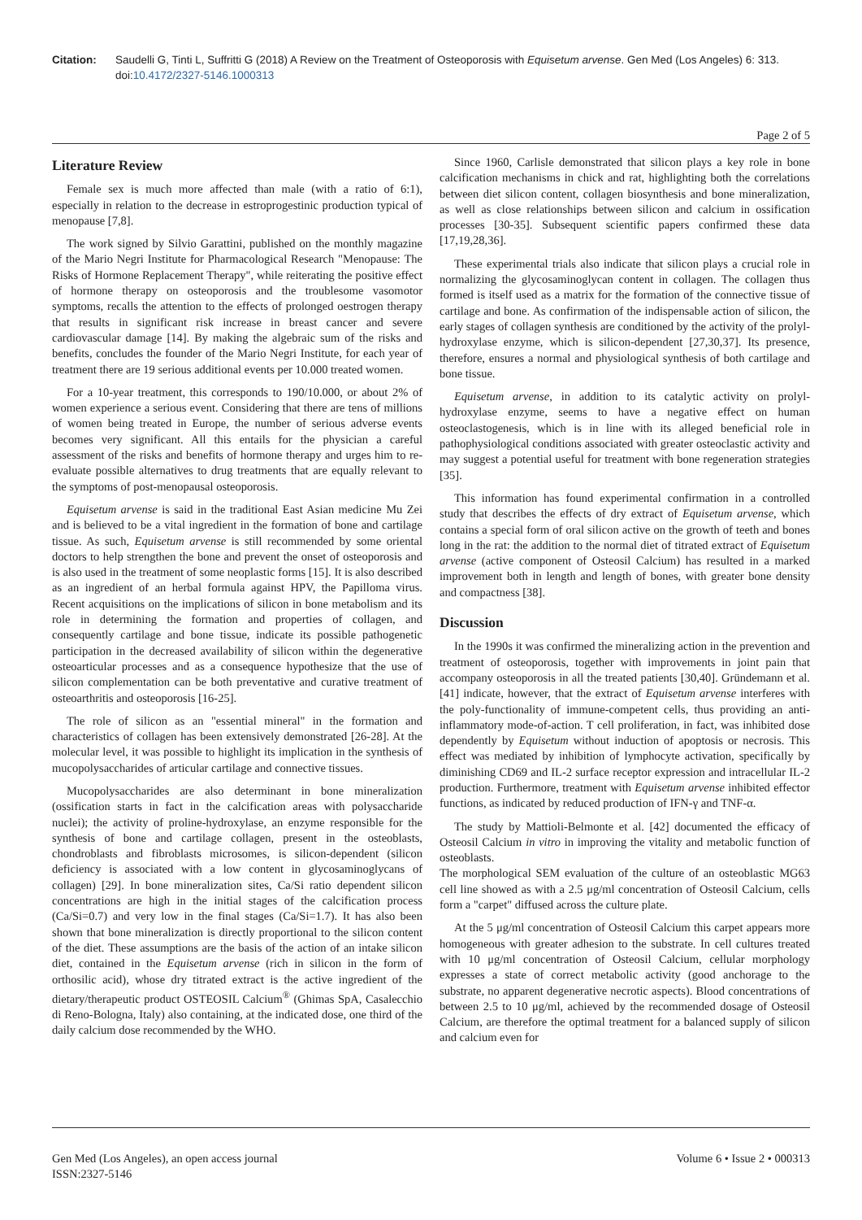Citation: Saudelli G, Tinti L, Suffritti G (2018) A Review on the Treatment of Osteoporosis with Equisetum arvense. Gen Med (Los Angeles) 6: 313. doi:10.4172/2327-5146.1000313
Page 2 of 5
Literature Review
Female sex is much more affected than male (with a ratio of 6:1), especially in relation to the decrease in estroprogestinic production typical of menopause [7,8].
The work signed by Silvio Garattini, published on the monthly magazine of the Mario Negri Institute for Pharmacological Research "Menopause: The Risks of Hormone Replacement Therapy", while reiterating the positive effect of hormone therapy on osteoporosis and the troublesome vasomotor symptoms, recalls the attention to the effects of prolonged oestrogen therapy that results in significant risk increase in breast cancer and severe cardiovascular damage [14]. By making the algebraic sum of the risks and benefits, concludes the founder of the Mario Negri Institute, for each year of treatment there are 19 serious additional events per 10.000 treated women.
For a 10-year treatment, this corresponds to 190/10.000, or about 2% of women experience a serious event. Considering that there are tens of millions of women being treated in Europe, the number of serious adverse events becomes very significant. All this entails for the physician a careful assessment of the risks and benefits of hormone therapy and urges him to re-evaluate possible alternatives to drug treatments that are equally relevant to the symptoms of post-menopausal osteoporosis.
Equisetum arvense is said in the traditional East Asian medicine Mu Zei and is believed to be a vital ingredient in the formation of bone and cartilage tissue. As such, Equisetum arvense is still recommended by some oriental doctors to help strengthen the bone and prevent the onset of osteoporosis and is also used in the treatment of some neoplastic forms [15]. It is also described as an ingredient of an herbal formula against HPV, the Papilloma virus. Recent acquisitions on the implications of silicon in bone metabolism and its role in determining the formation and properties of collagen, and consequently cartilage and bone tissue, indicate its possible pathogenetic participation in the decreased availability of silicon within the degenerative osteoarticular processes and as a consequence hypothesize that the use of silicon complementation can be both preventative and curative treatment of osteoarthritis and osteoporosis [16-25].
The role of silicon as an "essential mineral" in the formation and characteristics of collagen has been extensively demonstrated [26-28]. At the molecular level, it was possible to highlight its implication in the synthesis of mucopolysaccharides of articular cartilage and connective tissues.
Mucopolysaccharides are also determinant in bone mineralization (ossification starts in fact in the calcification areas with polysaccharide nuclei); the activity of proline-hydroxylase, an enzyme responsible for the synthesis of bone and cartilage collagen, present in the osteoblasts, chondroblasts and fibroblasts microsomes, is silicon-dependent (silicon deficiency is associated with a low content in glycosaminoglycans of collagen) [29]. In bone mineralization sites, Ca/Si ratio dependent silicon concentrations are high in the initial stages of the calcification process (Ca/Si=0.7) and very low in the final stages (Ca/Si=1.7). It has also been shown that bone mineralization is directly proportional to the silicon content of the diet. These assumptions are the basis of the action of an intake silicon diet, contained in the Equisetum arvense (rich in silicon in the form of orthosilic acid), whose dry titrated extract is the active ingredient of the dietary/therapeutic product OSTEOSIL Calcium<sup>®</sup> (Ghimas SpA, Casalecchio di Reno-Bologna, Italy) also containing, at the indicated dose, one third of the daily calcium dose recommended by the WHO.
Since 1960, Carlisle demonstrated that silicon plays a key role in bone calcification mechanisms in chick and rat, highlighting both the correlations between diet silicon content, collagen biosynthesis and bone mineralization, as well as close relationships between silicon and calcium in ossification processes [30-35]. Subsequent scientific papers confirmed these data [17,19,28,36].
These experimental trials also indicate that silicon plays a crucial role in normalizing the glycosaminoglycan content in collagen. The collagen thus formed is itself used as a matrix for the formation of the connective tissue of cartilage and bone. As confirmation of the indispensable action of silicon, the early stages of collagen synthesis are conditioned by the activity of the prolyl-hydroxylase enzyme, which is silicon-dependent [27,30,37]. Its presence, therefore, ensures a normal and physiological synthesis of both cartilage and bone tissue.
Equisetum arvense, in addition to its catalytic activity on prolyl-hydroxylase enzyme, seems to have a negative effect on human osteoclastogenesis, which is in line with its alleged beneficial role in pathophysiological conditions associated with greater osteoclastic activity and may suggest a potential useful for treatment with bone regeneration strategies [35].
This information has found experimental confirmation in a controlled study that describes the effects of dry extract of Equisetum arvense, which contains a special form of oral silicon active on the growth of teeth and bones long in the rat: the addition to the normal diet of titrated extract of Equisetum arvense (active component of Osteosil Calcium) has resulted in a marked improvement both in length and length of bones, with greater bone density and compactness [38].
Discussion
In the 1990s it was confirmed the mineralizing action in the prevention and treatment of osteoporosis, together with improvements in joint pain that accompany osteoporosis in all the treated patients [30,40]. Gründemann et al. [41] indicate, however, that the extract of Equisetum arvense interferes with the poly-functionality of immune-competent cells, thus providing an anti-inflammatory mode-of-action. T cell proliferation, in fact, was inhibited dose dependently by Equisetum without induction of apoptosis or necrosis. This effect was mediated by inhibition of lymphocyte activation, specifically by diminishing CD69 and IL-2 surface receptor expression and intracellular IL-2 production. Furthermore, treatment with Equisetum arvense inhibited effector functions, as indicated by reduced production of IFN-γ and TNF-α.
The study by Mattioli-Belmonte et al. [42] documented the efficacy of Osteosil Calcium in vitro in improving the vitality and metabolic function of osteoblasts.
The morphological SEM evaluation of the culture of an osteoblastic MG63 cell line showed as with a 2.5 μg/ml concentration of Osteosil Calcium, cells form a "carpet" diffused across the culture plate.
At the 5 μg/ml concentration of Osteosil Calcium this carpet appears more homogeneous with greater adhesion to the substrate. In cell cultures treated with 10 μg/ml concentration of Osteosil Calcium, cellular morphology expresses a state of correct metabolic activity (good anchorage to the substrate, no apparent degenerative necrotic aspects). Blood concentrations of between 2.5 to 10 μg/ml, achieved by the recommended dosage of Osteosil Calcium, are therefore the optimal treatment for a balanced supply of silicon and calcium even for
Gen Med (Los Angeles), an open access journal
ISSN:2327-5146 Volume 6 • Issue 2 • 000313